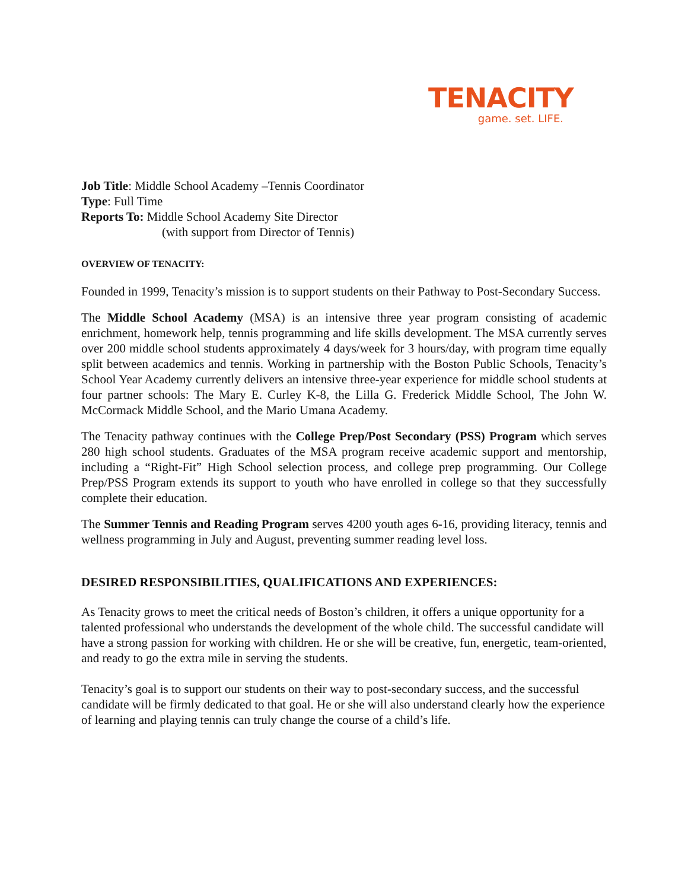TENACITY
game. set. LIFE.
Job Title: Middle School Academy –Tennis Coordinator
Type: Full Time
Reports To: Middle School Academy Site Director
(with support from Director of Tennis)
OVERVIEW OF TENACITY:
Founded in 1999, Tenacity’s mission is to support students on their Pathway to Post-Secondary Success.
The Middle School Academy (MSA) is an intensive three year program consisting of academic enrichment, homework help, tennis programming and life skills development. The MSA currently serves over 200 middle school students approximately 4 days/week for 3 hours/day, with program time equally split between academics and tennis. Working in partnership with the Boston Public Schools, Tenacity’s School Year Academy currently delivers an intensive three-year experience for middle school students at four partner schools: The Mary E. Curley K-8, the Lilla G. Frederick Middle School, The John W. McCormack Middle School, and the Mario Umana Academy.
The Tenacity pathway continues with the College Prep/Post Secondary (PSS) Program which serves 280 high school students. Graduates of the MSA program receive academic support and mentorship, including a “Right-Fit” High School selection process, and college prep programming. Our College Prep/PSS Program extends its support to youth who have enrolled in college so that they successfully complete their education.
The Summer Tennis and Reading Program serves 4200 youth ages 6-16, providing literacy, tennis and wellness programming in July and August, preventing summer reading level loss.
DESIRED RESPONSIBILITIES, QUALIFICATIONS AND EXPERIENCES:
As Tenacity grows to meet the critical needs of Boston’s children, it offers a unique opportunity for a talented professional who understands the development of the whole child. The successful candidate will have a strong passion for working with children. He or she will be creative, fun, energetic, team-oriented, and ready to go the extra mile in serving the students.
Tenacity’s goal is to support our students on their way to post-secondary success, and the successful candidate will be firmly dedicated to that goal. He or she will also understand clearly how the experience of learning and playing tennis can truly change the course of a child’s life.